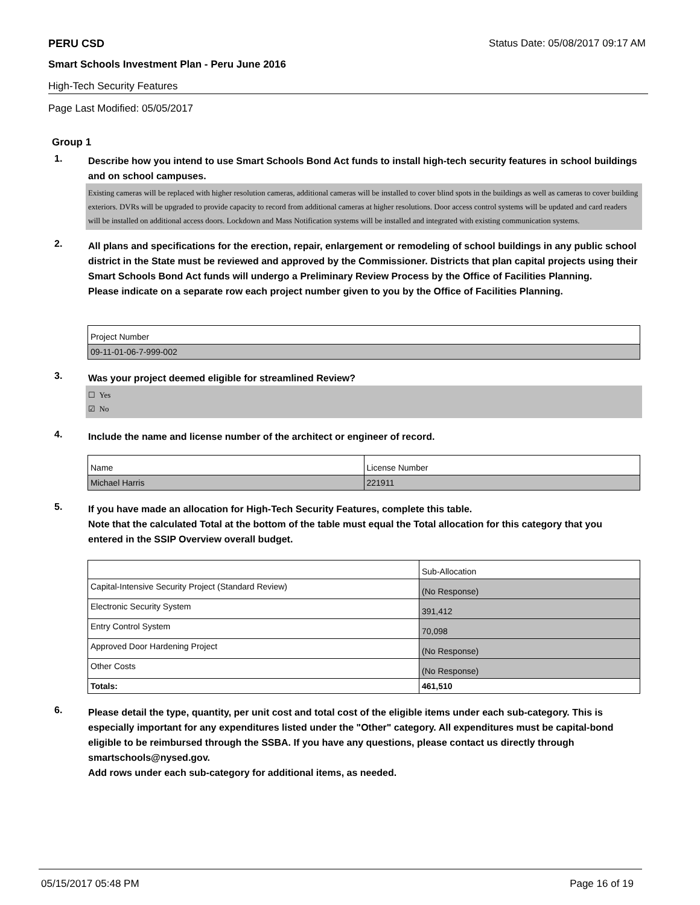PERU CSD Status Date: 05/08/2017 09:17 AM
Smart Schools Investment Plan - Peru June 2016
High-Tech Security Features
Page Last Modified: 05/05/2017
Group 1
1.
Describe how you intend to use Smart Schools Bond Act funds to install high-tech security features in school buildings and on school campuses.
Existing cameras will be replaced with higher resolution cameras, additional cameras will be installed to cover blind spots in the buildings as well as cameras to cover building exteriors. DVRs will be upgraded to provide capacity to record from additional cameras at higher resolutions. Door access control systems will be updated and card readers will be installed on additional access doors. Lockdown and Mass Notification systems will be installed and integrated with existing communication systems.
2.
All plans and specifications for the erection, repair, enlargement or remodeling of school buildings in any public school district in the State must be reviewed and approved by the Commissioner. Districts that plan capital projects using their Smart Schools Bond Act funds will undergo a Preliminary Review Process by the Office of Facilities Planning.
Please indicate on a separate row each project number given to you by the Office of Facilities Planning.
| Project Number |
| 09-11-01-06-7-999-002 |
3.
Was your project deemed eligible for streamlined Review?
☐ Yes
☑ No
4.
Include the name and license number of the architect or engineer of record.
| Name | License Number |
| Michael Harris | 221911 |
5.
If you have made an allocation for High-Tech Security Features, complete this table.
Note that the calculated Total at the bottom of the table must equal the Total allocation for this category that you entered in the SSIP Overview overall budget.
| | Sub-Allocation |
| Capital-Intensive Security Project (Standard Review) | (No Response) |
| Electronic Security System | 391,412 |
| Entry Control System | 70,098 |
| Approved Door Hardening Project | (No Response) |
| Other Costs | (No Response) |
| Totals: | 461,510 |
6.
Please detail the type, quantity, per unit cost and total cost of the eligible items under each sub-category. This is especially important for any expenditures listed under the "Other" category. All expenditures must be capital-bond eligible to be reimbursed through the SSBA. If you have any questions, please contact us directly through smartschools@nysed.gov.
Add rows under each sub-category for additional items, as needed.
05/15/2017 05:48 PM Page 16 of 19